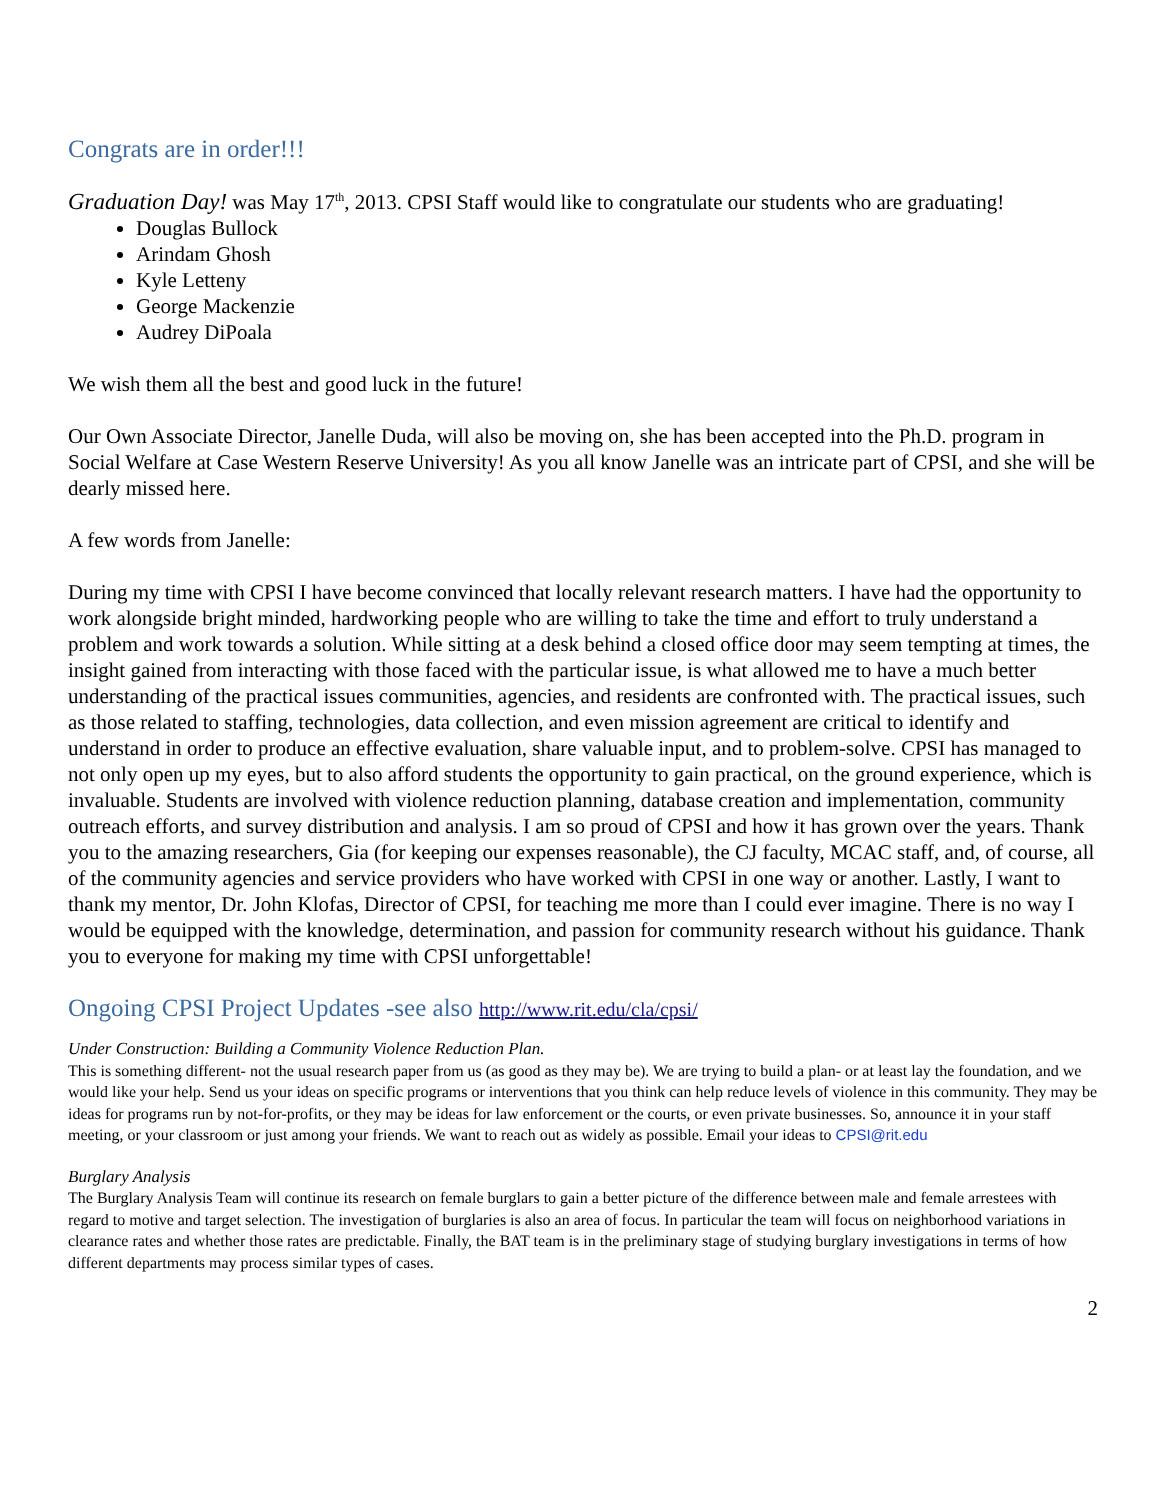Congrats are in order!!!
Graduation Day! was May 17<sup>th</sup>, 2013. CPSI Staff would like to congratulate our students who are graduating!
Douglas Bullock
Arindam Ghosh
Kyle Letteny
George Mackenzie
Audrey DiPoala
We wish them all the best and good luck in the future!
Our Own Associate Director, Janelle Duda, will also be moving on, she has been accepted into the Ph.D. program in Social Welfare at Case Western Reserve University! As you all know Janelle was an intricate part of CPSI, and she will be dearly missed here.
A few words from Janelle:
During my time with CPSI I have become convinced that locally relevant research matters. I have had the opportunity to work alongside bright minded, hardworking people who are willing to take the time and effort to truly understand a problem and work towards a solution. While sitting at a desk behind a closed office door may seem tempting at times, the insight gained from interacting with those faced with the particular issue, is what allowed me to have a much better understanding of the practical issues communities, agencies, and residents are confronted with. The practical issues, such as those related to staffing, technologies, data collection, and even mission agreement are critical to identify and understand in order to produce an effective evaluation, share valuable input, and to problem-solve. CPSI has managed to not only open up my eyes, but to also afford students the opportunity to gain practical, on the ground experience, which is invaluable. Students are involved with violence reduction planning, database creation and implementation, community outreach efforts, and survey distribution and analysis. I am so proud of CPSI and how it has grown over the years. Thank you to the amazing researchers, Gia (for keeping our expenses reasonable), the CJ faculty, MCAC staff, and, of course, all of the community agencies and service providers who have worked with CPSI in one way or another. Lastly, I want to thank my mentor, Dr. John Klofas, Director of CPSI, for teaching me more than I could ever imagine. There is no way I would be equipped with the knowledge, determination, and passion for community research without his guidance. Thank you to everyone for making my time with CPSI unforgettable!
Ongoing CPSI Project Updates -see also http://www.rit.edu/cla/cpsi/
Under Construction: Building a Community Violence Reduction Plan.
This is something different- not the usual research paper from us (as good as they may be). We are trying to build a plan- or at least lay the foundation, and we would like your help. Send us your ideas on specific programs or interventions that you think can help reduce levels of violence in this community. They may be ideas for programs run by not-for-profits, or they may be ideas for law enforcement or the courts, or even private businesses. So, announce it in your staff meeting, or your classroom or just among your friends. We want to reach out as widely as possible. Email your ideas to CPSI@rit.edu
Burglary Analysis
The Burglary Analysis Team will continue its research on female burglars to gain a better picture of the difference between male and female arrestees with regard to motive and target selection. The investigation of burglaries is also an area of focus. In particular the team will focus on neighborhood variations in clearance rates and whether those rates are predictable. Finally, the BAT team is in the preliminary stage of studying burglary investigations in terms of how different departments may process similar types of cases.
2